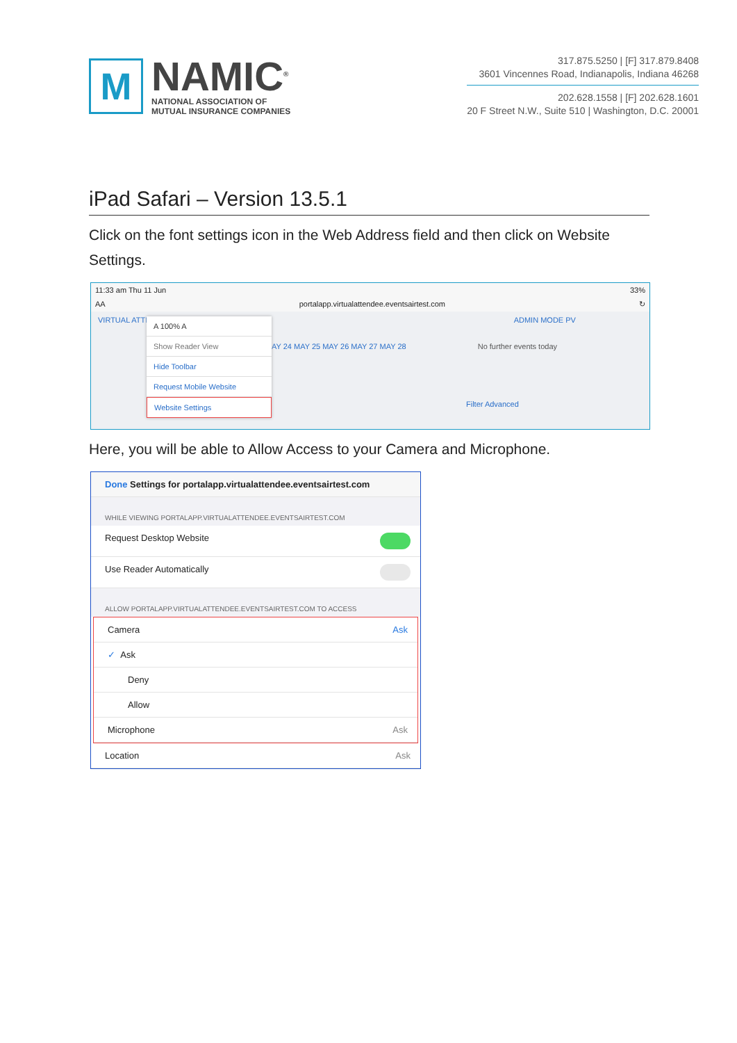M
NAMIC<sup>®</sup>
NATIONAL ASSOCIATION OF
MUTUAL INSURANCE COMPANIES
317.875.5250 | [F] 317.879.8408
3601 Vincennes Road, Indianapolis, Indiana 46268
202.628.1558 | [F] 202.628.1601
20 F Street N.W., Suite 510 | Washington, D.C. 20001
iPad Safari – Version 13.5.1
Click on the font settings icon in the Web Address field and then click on Website Settings.
11:33 am Thu 11 Jun 33%
AA portalapp.virtualattendee.eventsairtest.com ↻
VIRTUAL ATTE ADMIN MODE PV
AY 24 MAY 25 MAY 26 MAY 27 MAY 28 No further events today
A 100% A
Show Reader View
Hide Toolbar
Request Mobile Website
Website Settings
Filter Advanced
Here, you will be able to Allow Access to your Camera and Microphone.
Done Settings for portalapp.virtualattendee.eventsairtest.com
WHILE VIEWING PORTALAPP.VIRTUALATTENDEE.EVENTSAIRTEST.COM
Request Desktop Website
Use Reader Automatically
ALLOW PORTALAPP.VIRTUALATTENDEE.EVENTSAIRTEST.COM TO ACCESS
Camera Ask
✓ Ask
Deny
Allow
Microphone Ask
Location Ask